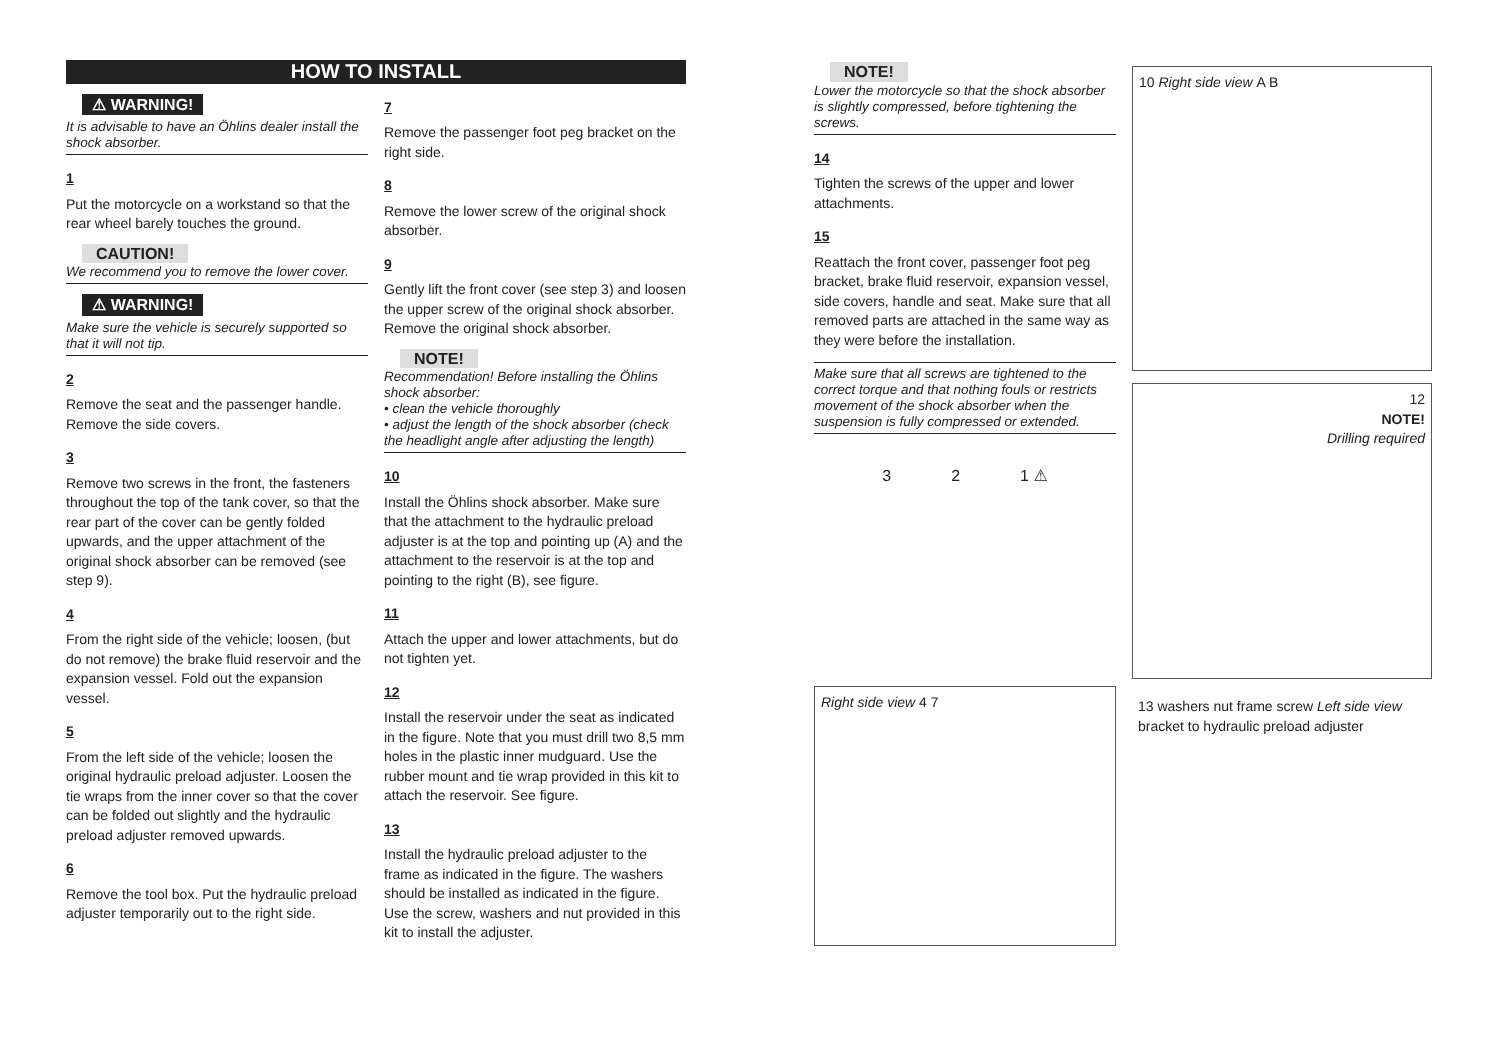HOW TO INSTALL
⚠ WARNING!
It is advisable to have an Öhlins dealer install the shock absorber.
1
Put the motorcycle on a workstand so that the rear wheel barely touches the ground.
CAUTION!
We recommend you to remove the lower cover.
⚠ WARNING!
Make sure the vehicle is securely supported so that it will not tip.
2
Remove the seat and the passenger handle. Remove the side covers.
3
Remove two screws in the front, the fasteners throughout the top of the tank cover, so that the rear part of the cover can be gently folded upwards, and the upper attachment of the original shock absorber can be removed (see step 9).
4
From the right side of the vehicle; loosen, (but do not remove) the brake fluid reservoir and the expansion vessel. Fold out the expansion vessel.
5
From the left side of the vehicle; loosen the original hydraulic preload adjuster. Loosen the tie wraps from the inner cover so that the cover can be folded out slightly and the hydraulic preload adjuster removed upwards.
6
Remove the tool box. Put the hydraulic preload adjuster temporarily out to the right side.
7
Remove the passenger foot peg bracket on the right side.
8
Remove the lower screw of the original shock absorber.
9
Gently lift the front cover (see step 3) and loosen the upper screw of the original shock absorber. Remove the original shock absorber.
NOTE!
Recommendation! Before installing the Öhlins shock absorber:
• clean the vehicle thoroughly
• adjust the length of the shock absorber (check the headlight angle after adjusting the length)
10
Install the Öhlins shock absorber. Make sure that the attachment to the hydraulic preload adjuster is at the top and pointing up (A) and the attachment to the reservoir is at the top and pointing to the right (B), see figure.
11
Attach the upper and lower attachments, but do not tighten yet.
12
Install the reservoir under the seat as indicated in the figure. Note that you must drill two 8,5 mm holes in the plastic inner mudguard. Use the rubber mount and tie wrap provided in this kit to attach the reservoir. See figure.
13
Install the hydraulic preload adjuster to the frame as indicated in the figure. The washers should be installed as indicated in the figure. Use the screw, washers and nut provided in this kit to install the adjuster.
NOTE!
Lower the motorcycle so that the shock absorber is slightly compressed, before tightening the screws.
14
Tighten the screws of the upper and lower attachments.
15
Reattach the front cover, passenger foot peg bracket, brake fluid reservoir, expansion vessel, side covers, handle and seat. Make sure that all removed parts are attached in the same way as they were before the installation.
Make sure that all screws are tightened to the correct torque and that nothing fouls or restricts movement of the shock absorber when the suspension is fully compressed or extended.
3 2 1 ⚠
Right side view 4 7
10 Right side view A B
12
NOTE!
Drilling required
13 washers nut frame screw Left side view bracket to hydraulic preload adjuster